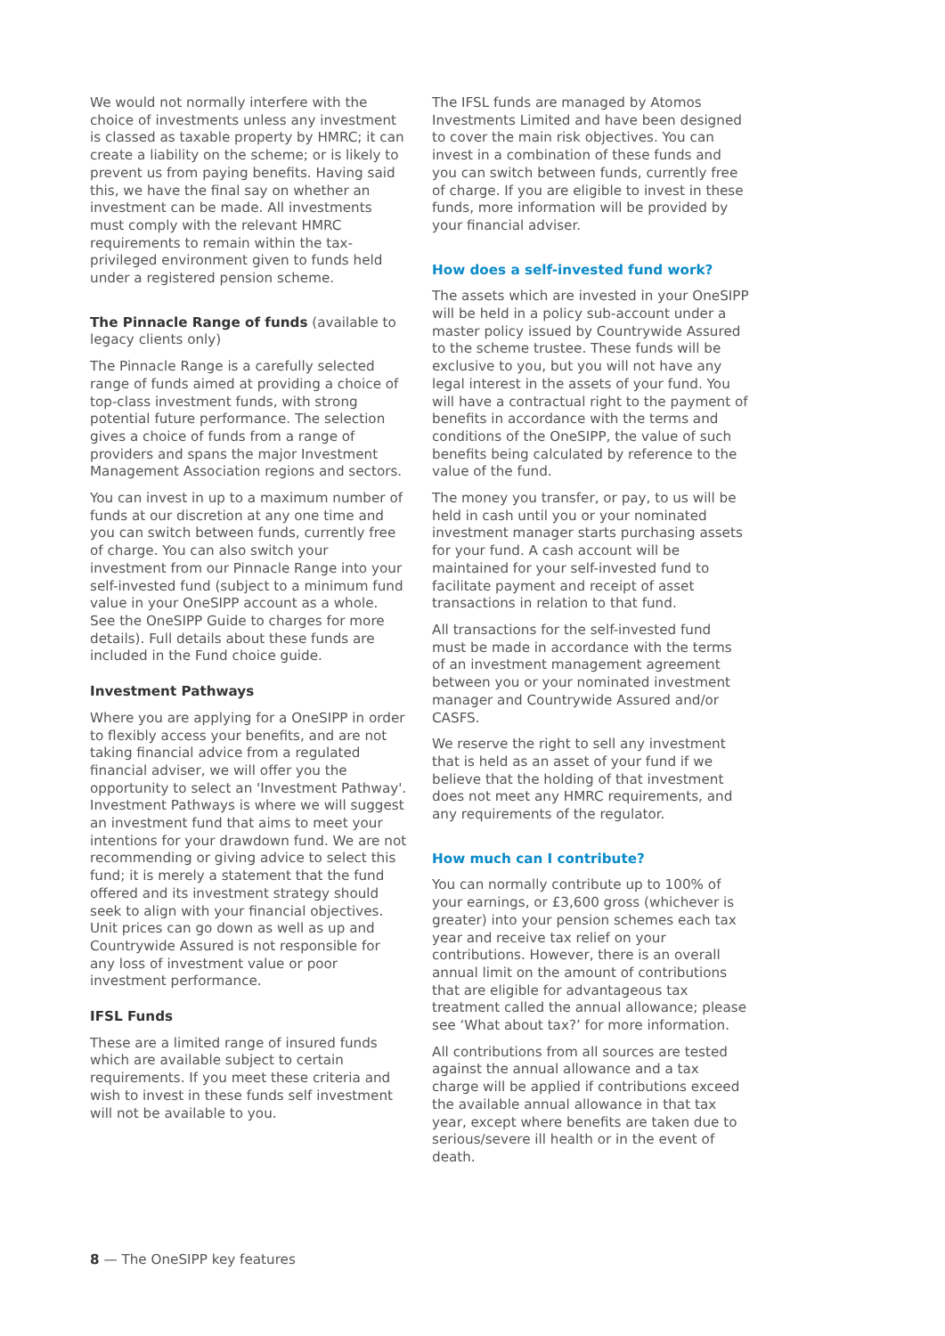We would not normally interfere with the choice of investments unless any investment is classed as taxable property by HMRC; it can create a liability on the scheme; or is likely to prevent us from paying benefits. Having said this, we have the final say on whether an investment can be made. All investments must comply with the relevant HMRC requirements to remain within the tax-privileged environment given to funds held under a registered pension scheme.
The Pinnacle Range of funds (available to legacy clients only)
The Pinnacle Range is a carefully selected range of funds aimed at providing a choice of top-class investment funds, with strong potential future performance. The selection gives a choice of funds from a range of providers and spans the major Investment Management Association regions and sectors.
You can invest in up to a maximum number of funds at our discretion at any one time and you can switch between funds, currently free of charge. You can also switch your investment from our Pinnacle Range into your self-invested fund (subject to a minimum fund value in your OneSIPP account as a whole. See the OneSIPP Guide to charges for more details). Full details about these funds are included in the Fund choice guide.
Investment Pathways
Where you are applying for a OneSIPP in order to flexibly access your benefits, and are not taking financial advice from a regulated financial adviser, we will offer you the opportunity to select an 'Investment Pathway'. Investment Pathways is where we will suggest an investment fund that aims to meet your intentions for your drawdown fund. We are not recommending or giving advice to select this fund; it is merely a statement that the fund offered and its investment strategy should seek to align with your financial objectives. Unit prices can go down as well as up and Countrywide Assured is not responsible for any loss of investment value or poor investment performance.
IFSL Funds
These are a limited range of insured funds which are available subject to certain requirements. If you meet these criteria and wish to invest in these funds self investment will not be available to you.
The IFSL funds are managed by Atomos Investments Limited and have been designed to cover the main risk objectives. You can invest in a combination of these funds and you can switch between funds, currently free of charge. If you are eligible to invest in these funds, more information will be provided by your financial adviser.
How does a self-invested fund work?
The assets which are invested in your OneSIPP will be held in a policy sub-account under a master policy issued by Countrywide Assured to the scheme trustee. These funds will be exclusive to you, but you will not have any legal interest in the assets of your fund. You will have a contractual right to the payment of benefits in accordance with the terms and conditions of the OneSIPP, the value of such benefits being calculated by reference to the value of the fund.
The money you transfer, or pay, to us will be held in cash until you or your nominated investment manager starts purchasing assets for your fund. A cash account will be maintained for your self-invested fund to facilitate payment and receipt of asset transactions in relation to that fund.
All transactions for the self-invested fund must be made in accordance with the terms of an investment management agreement between you or your nominated investment manager and Countrywide Assured and/or CASFS.
We reserve the right to sell any investment that is held as an asset of your fund if we believe that the holding of that investment does not meet any HMRC requirements, and any requirements of the regulator.
How much can I contribute?
You can normally contribute up to 100% of your earnings, or £3,600 gross (whichever is greater) into your pension schemes each tax year and receive tax relief on your contributions. However, there is an overall annual limit on the amount of contributions that are eligible for advantageous tax treatment called the annual allowance; please see ‘What about tax?’ for more information.
All contributions from all sources are tested against the annual allowance and a tax charge will be applied if contributions exceed the available annual allowance in that tax year, except where benefits are taken due to serious/severe ill health or in the event of death.
8 — The OneSIPP key features